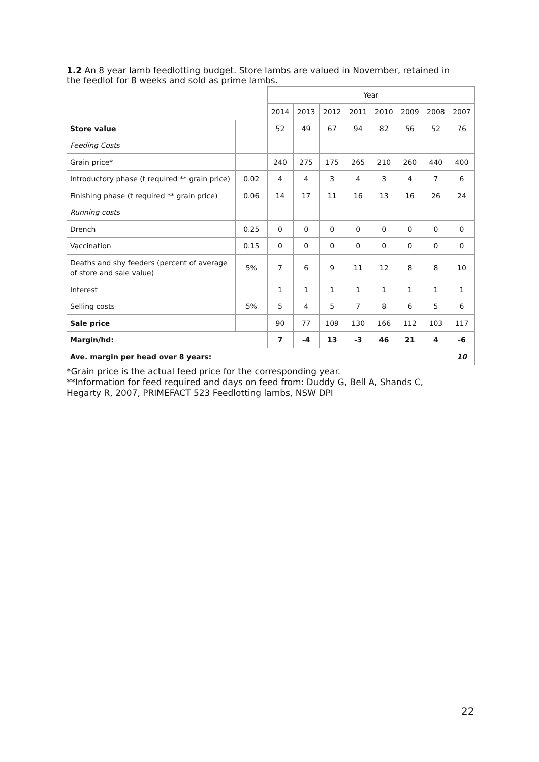1.2 An 8 year lamb feedlotting budget. Store lambs are valued in November, retained in the feedlot for 8 weeks and sold as prime lambs.
| | | Year | | | | | | | |
| --- | --- | --- | --- | --- | --- | --- | --- | --- | --- |
| | | 2014 | 2013 | 2012 | 2011 | 2010 | 2009 | 2008 | 2007 |
| Store value | | 52 | 49 | 67 | 94 | 82 | 56 | 52 | 76 |
| Feeding Costs | | | | | | | | | |
| Grain price* | | 240 | 275 | 175 | 265 | 210 | 260 | 440 | 400 |
| Introductory phase (t required ** grain price) | 0.02 | 4 | 4 | 3 | 4 | 3 | 4 | 7 | 6 |
| Finishing phase (t required ** grain price) | 0.06 | 14 | 17 | 11 | 16 | 13 | 16 | 26 | 24 |
| Running costs | | | | | | | | | |
| Drench | 0.25 | 0 | 0 | 0 | 0 | 0 | 0 | 0 | 0 |
| Vaccination | 0.15 | 0 | 0 | 0 | 0 | 0 | 0 | 0 | 0 |
| Deaths and shy feeders (percent of average of store and sale value) | 5% | 7 | 6 | 9 | 11 | 12 | 8 | 8 | 10 |
| Interest | | 1 | 1 | 1 | 1 | 1 | 1 | 1 | 1 |
| Selling costs | 5% | 5 | 4 | 5 | 7 | 8 | 6 | 5 | 6 |
| Sale price | | 90 | 77 | 109 | 130 | 166 | 112 | 103 | 117 |
| Margin/hd: | | 7 | -4 | 13 | -3 | 46 | 21 | 4 | -6 |
| Ave. margin per head over 8 years: | | | | | | | | | 10 |
*Grain price is the actual feed price for the corresponding year.
**Information for feed required and days on feed from: Duddy G, Bell A, Shands C, Hegarty R, 2007, PRIMEFACT 523 Feedlotting lambs, NSW DPI
22